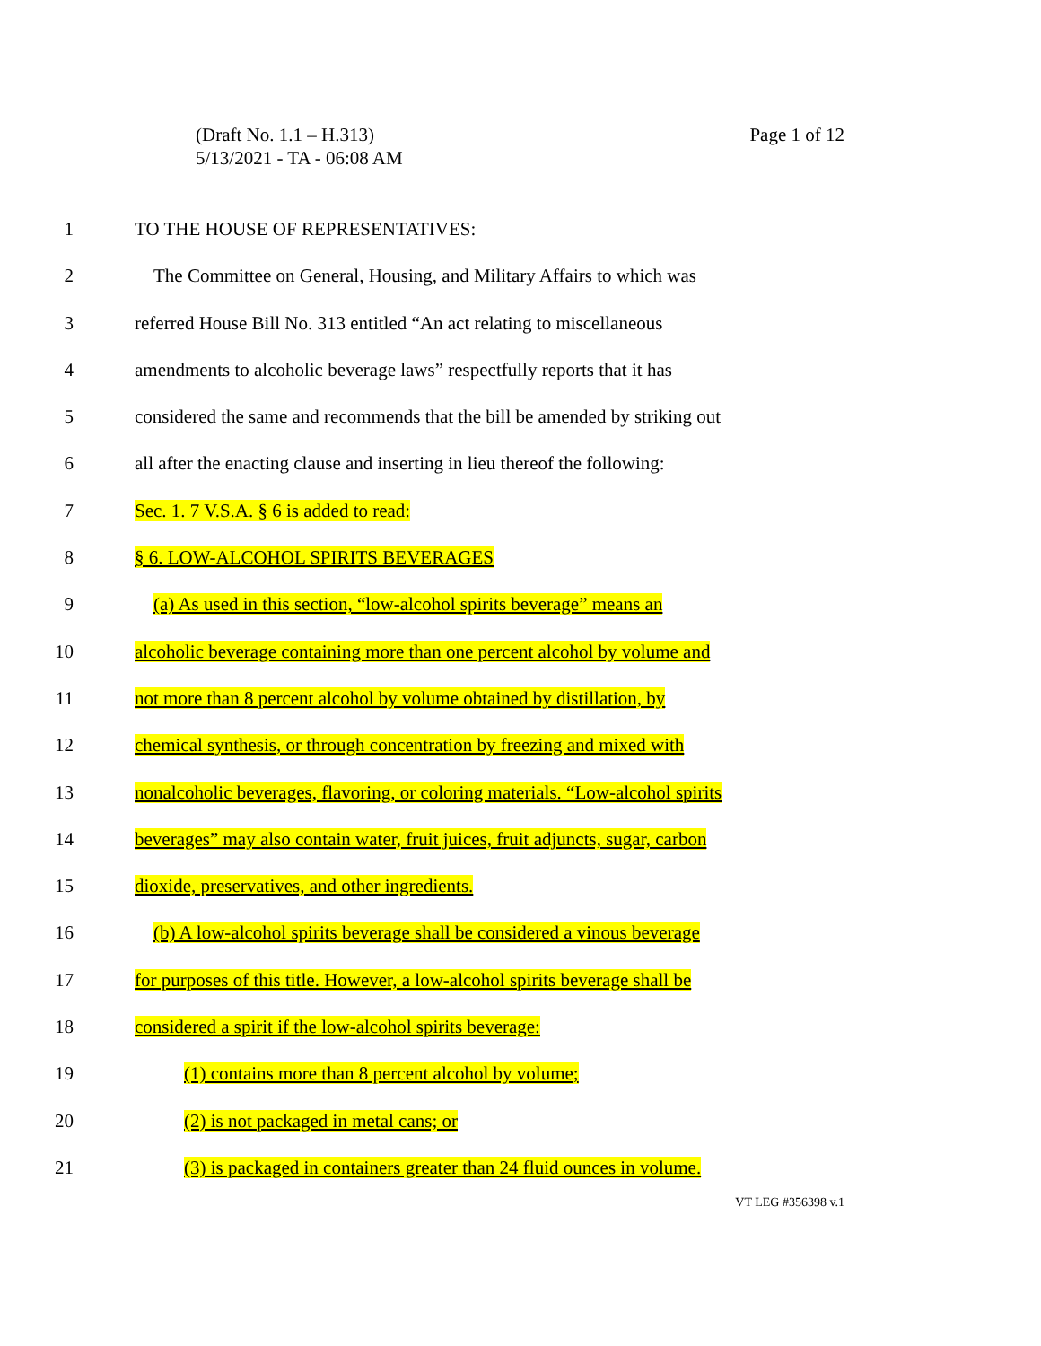Page 1 of 12 (Draft No. 1.1 – H.313)
5/13/2021 - TA - 06:08 AM
1 TO THE HOUSE OF REPRESENTATIVES:
2 The Committee on General, Housing, and Military Affairs to which was
3 referred House Bill No. 313 entitled “An act relating to miscellaneous
4 amendments to alcoholic beverage laws” respectfully reports that it has
5 considered the same and recommends that the bill be amended by striking out
6 all after the enacting clause and inserting in lieu thereof the following:
7 Sec. 1. 7 V.S.A. § 6 is added to read:
8 § 6. LOW-ALCOHOL SPIRITS BEVERAGES
9 (a) As used in this section, “low-alcohol spirits beverage” means an
10 alcoholic beverage containing more than one percent alcohol by volume and
11 not more than 8 percent alcohol by volume obtained by distillation, by
12 chemical synthesis, or through concentration by freezing and mixed with
13 nonalcoholic beverages, flavoring, or coloring materials. “Low-alcohol spirits
14 beverages” may also contain water, fruit juices, fruit adjuncts, sugar, carbon
15 dioxide, preservatives, and other ingredients.
16 (b) A low-alcohol spirits beverage shall be considered a vinous beverage
17 for purposes of this title. However, a low-alcohol spirits beverage shall be
18 considered a spirit if the low-alcohol spirits beverage:
19 (1) contains more than 8 percent alcohol by volume;
20 (2) is not packaged in metal cans; or
21 (3) is packaged in containers greater than 24 fluid ounces in volume.
VT LEG #356398 v.1